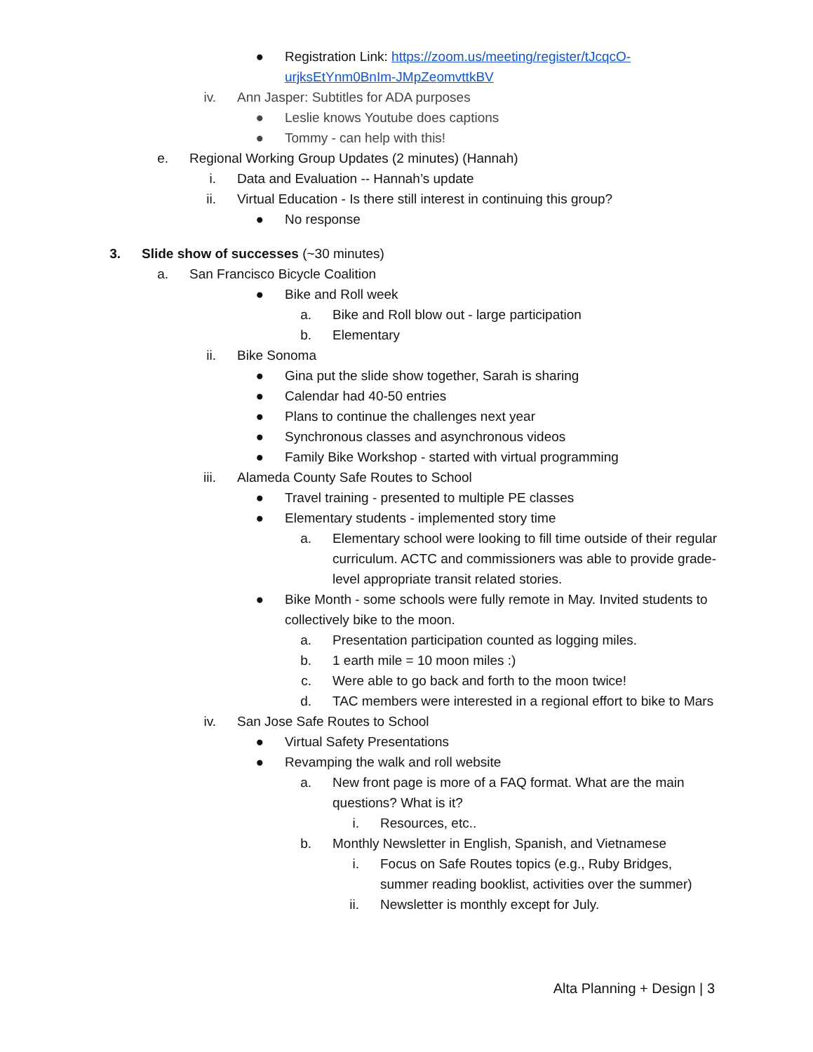● Registration Link: https://zoom.us/meeting/register/tJcqcO-urjksEtYnm0BnIm-JMpZeomvttkBV
iv. Ann Jasper: Subtitles for ADA purposes
● Leslie knows Youtube does captions
● Tommy - can help with this!
e. Regional Working Group Updates (2 minutes) (Hannah)
i. Data and Evaluation -- Hannah’s update
ii. Virtual Education - Is there still interest in continuing this group?
● No response
3. Slide show of successes (~30 minutes)
a. San Francisco Bicycle Coalition
● Bike and Roll week
a. Bike and Roll blow out - large participation
b. Elementary
ii. Bike Sonoma
● Gina put the slide show together, Sarah is sharing
● Calendar had 40-50 entries
● Plans to continue the challenges next year
● Synchronous classes and asynchronous videos
● Family Bike Workshop - started with virtual programming
iii. Alameda County Safe Routes to School
● Travel training - presented to multiple PE classes
● Elementary students - implemented story time
a. Elementary school were looking to fill time outside of their regular curriculum. ACTC and commissioners was able to provide grade-level appropriate transit related stories.
● Bike Month - some schools were fully remote in May. Invited students to collectively bike to the moon.
a. Presentation participation counted as logging miles.
b. 1 earth mile = 10 moon miles :)
c. Were able to go back and forth to the moon twice!
d. TAC members were interested in a regional effort to bike to Mars
iv. San Jose Safe Routes to School
● Virtual Safety Presentations
● Revamping the walk and roll website
a. New front page is more of a FAQ format. What are the main questions? What is it?
i. Resources, etc..
b. Monthly Newsletter in English, Spanish, and Vietnamese
i. Focus on Safe Routes topics (e.g., Ruby Bridges, summer reading booklist, activities over the summer)
ii. Newsletter is monthly except for July.
Alta Planning + Design | 3